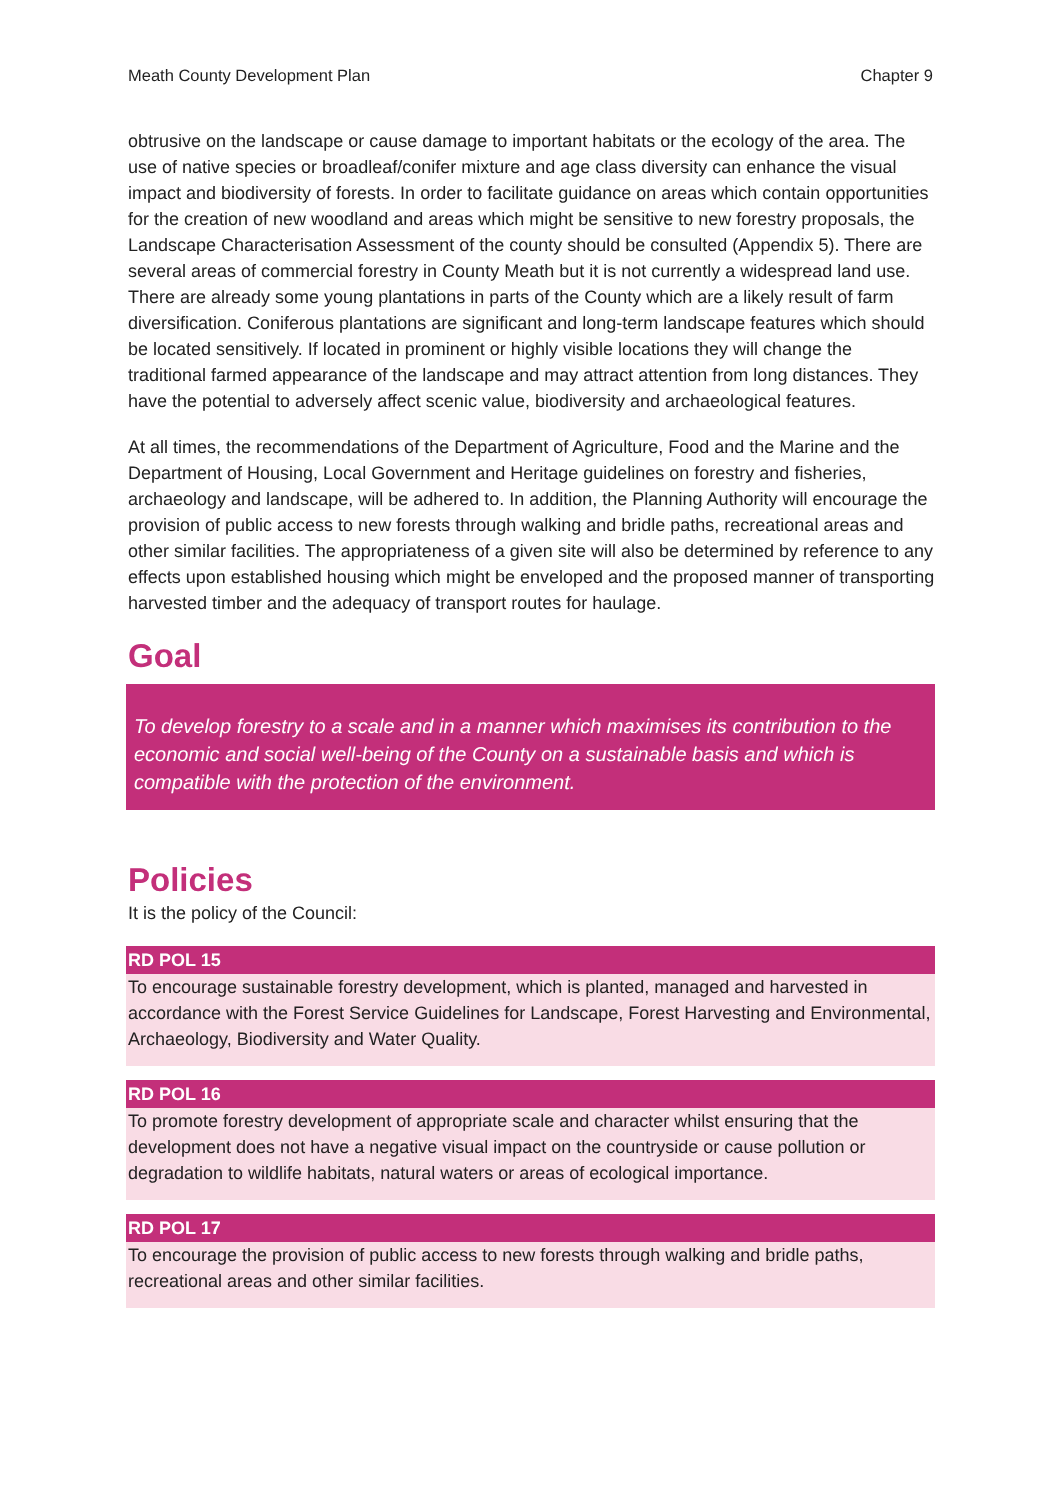Meath County Development Plan Chapter 9
obtrusive on the landscape or cause damage to important habitats or the ecology of the area. The use of native species or broadleaf/conifer mixture and age class diversity can enhance the visual impact and biodiversity of forests. In order to facilitate guidance on areas which contain opportunities for the creation of new woodland and areas which might be sensitive to new forestry proposals, the Landscape Characterisation Assessment of the county should be consulted (Appendix 5). There are several areas of commercial forestry in County Meath but it is not currently a widespread land use. There are already some young plantations in parts of the County which are a likely result of farm diversification. Coniferous plantations are significant and long-term landscape features which should be located sensitively. If located in prominent or highly visible locations they will change the traditional farmed appearance of the landscape and may attract attention from long distances. They have the potential to adversely affect scenic value, biodiversity and archaeological features.
At all times, the recommendations of the Department of Agriculture, Food and the Marine and the Department of Housing, Local Government and Heritage guidelines on forestry and fisheries, archaeology and landscape, will be adhered to. In addition, the Planning Authority will encourage the provision of public access to new forests through walking and bridle paths, recreational areas and other similar facilities. The appropriateness of a given site will also be determined by reference to any effects upon established housing which might be enveloped and the proposed manner of transporting harvested timber and the adequacy of transport routes for haulage.
Goal
To develop forestry to a scale and in a manner which maximises its contribution to the economic and social well-being of the County on a sustainable basis and which is compatible with the protection of the environment.
Policies
It is the policy of the Council:
RD POL 15
To encourage sustainable forestry development, which is planted, managed and harvested in accordance with the Forest Service Guidelines for Landscape, Forest Harvesting and Environmental, Archaeology, Biodiversity and Water Quality.
RD POL 16
To promote forestry development of appropriate scale and character whilst ensuring that the development does not have a negative visual impact on the countryside or cause pollution or degradation to wildlife habitats, natural waters or areas of ecological importance.
RD POL 17
To encourage the provision of public access to new forests through walking and bridle paths, recreational areas and other similar facilities.